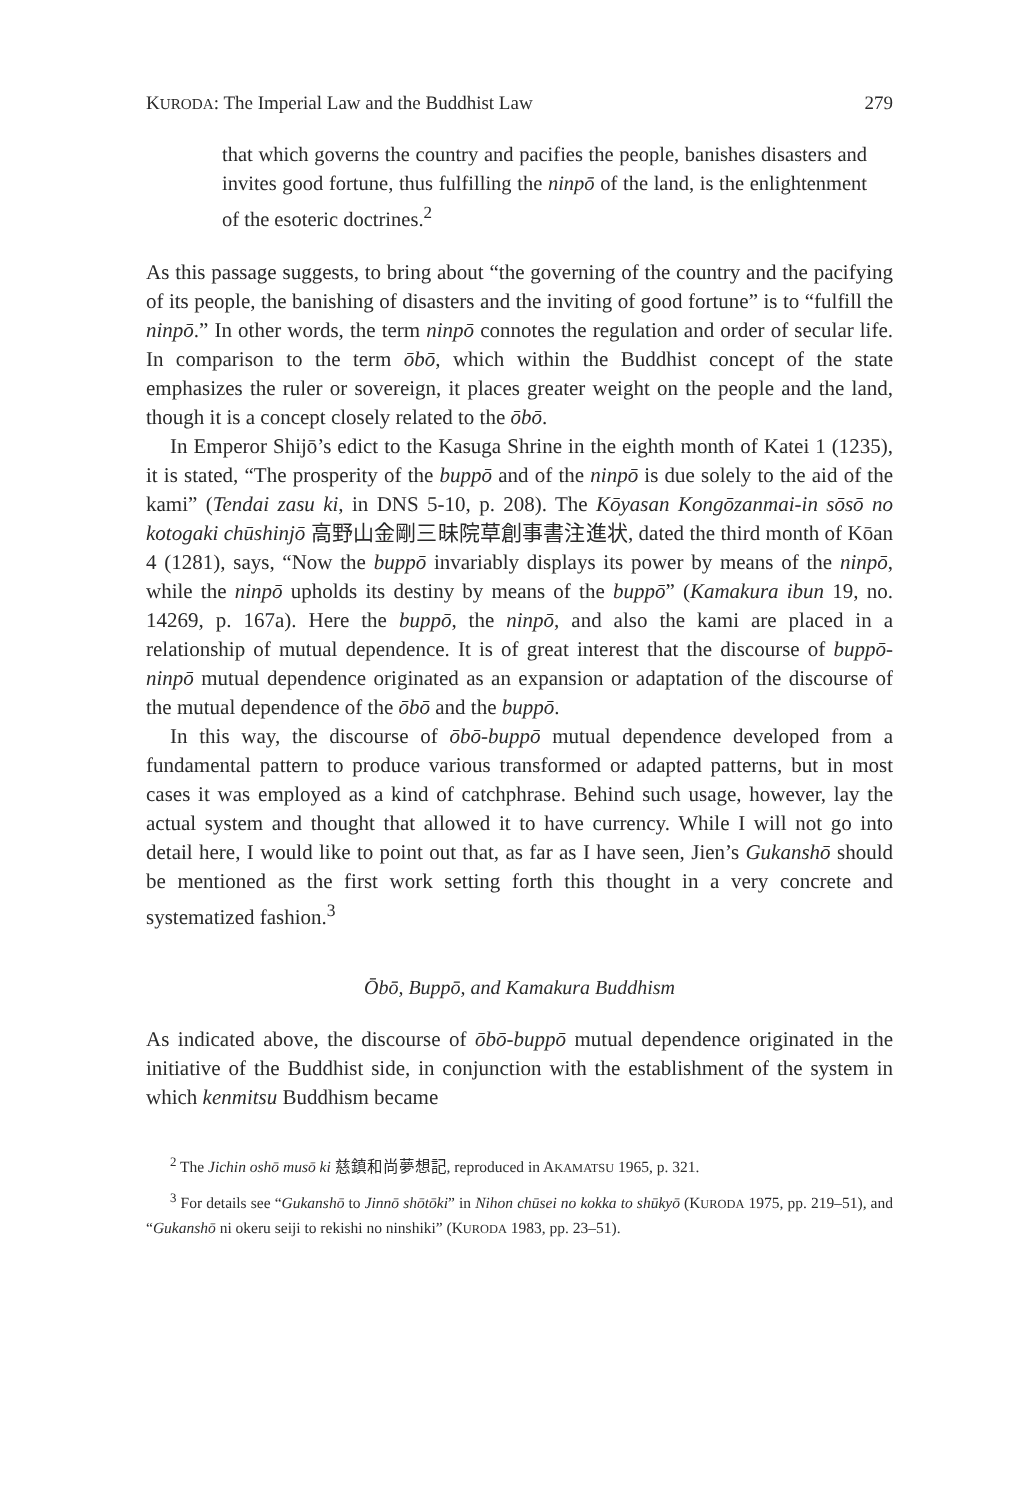KURODA: The Imperial Law and the Buddhist Law 279
that which governs the country and pacifies the people, banishes disasters and invites good fortune, thus fulfilling the ninpō of the land, is the enlightenment of the esoteric doctrines.<sup>2</sup>
As this passage suggests, to bring about “the governing of the country and the pacifying of its people, the banishing of disasters and the inviting of good fortune” is to “fulfill the ninpō.” In other words, the term ninpō connotes the regulation and order of secular life. In comparison to the term ōbō, which within the Buddhist concept of the state emphasizes the ruler or sovereign, it places greater weight on the people and the land, though it is a concept closely related to the ōbō.
In Emperor Shijō’s edict to the Kasuga Shrine in the eighth month of Katei 1 (1235), it is stated, “The prosperity of the buppō and of the ninpō is due solely to the aid of the kami” (Tendai zasu ki, in DNS 5-10, p. 208). The Kōyasan Kongōzanmai-in sōsō no kotogaki chūshinjō 高野山金剛三昧院草創事書注進状, dated the third month of Kōan 4 (1281), says, “Now the buppō invariably displays its power by means of the ninpō, while the ninpō upholds its destiny by means of the buppō” (Kamakura ibun 19, no. 14269, p. 167a). Here the buppō, the ninpō, and also the kami are placed in a relationship of mutual dependence. It is of great interest that the discourse of buppō-ninpō mutual dependence originated as an expansion or adaptation of the discourse of the mutual dependence of the ōbō and the buppō.
In this way, the discourse of ōbō-buppō mutual dependence developed from a fundamental pattern to produce various transformed or adapted patterns, but in most cases it was employed as a kind of catchphrase. Behind such usage, however, lay the actual system and thought that allowed it to have currency. While I will not go into detail here, I would like to point out that, as far as I have seen, Jien’s Gukanshō should be mentioned as the first work setting forth this thought in a very concrete and systematized fashion.<sup>3</sup>
Ōbō, Buppō, and Kamakura Buddhism
As indicated above, the discourse of ōbō-buppō mutual dependence originated in the initiative of the Buddhist side, in conjunction with the establishment of the system in which kenmitsu Buddhism became
<sup>2</sup> The Jichin oshō musō ki 慈鎮和尚夢想記, reproduced in AKAMATSU 1965, p. 321.
<sup>3</sup> For details see “Gukanshō to Jinnō shōtōki” in Nihon chūsei no kokka to shūkyō (KURODA 1975, pp. 219–51), and “Gukanshō ni okeru seiji to rekishi no ninshiki” (KURODA 1983, pp. 23–51).